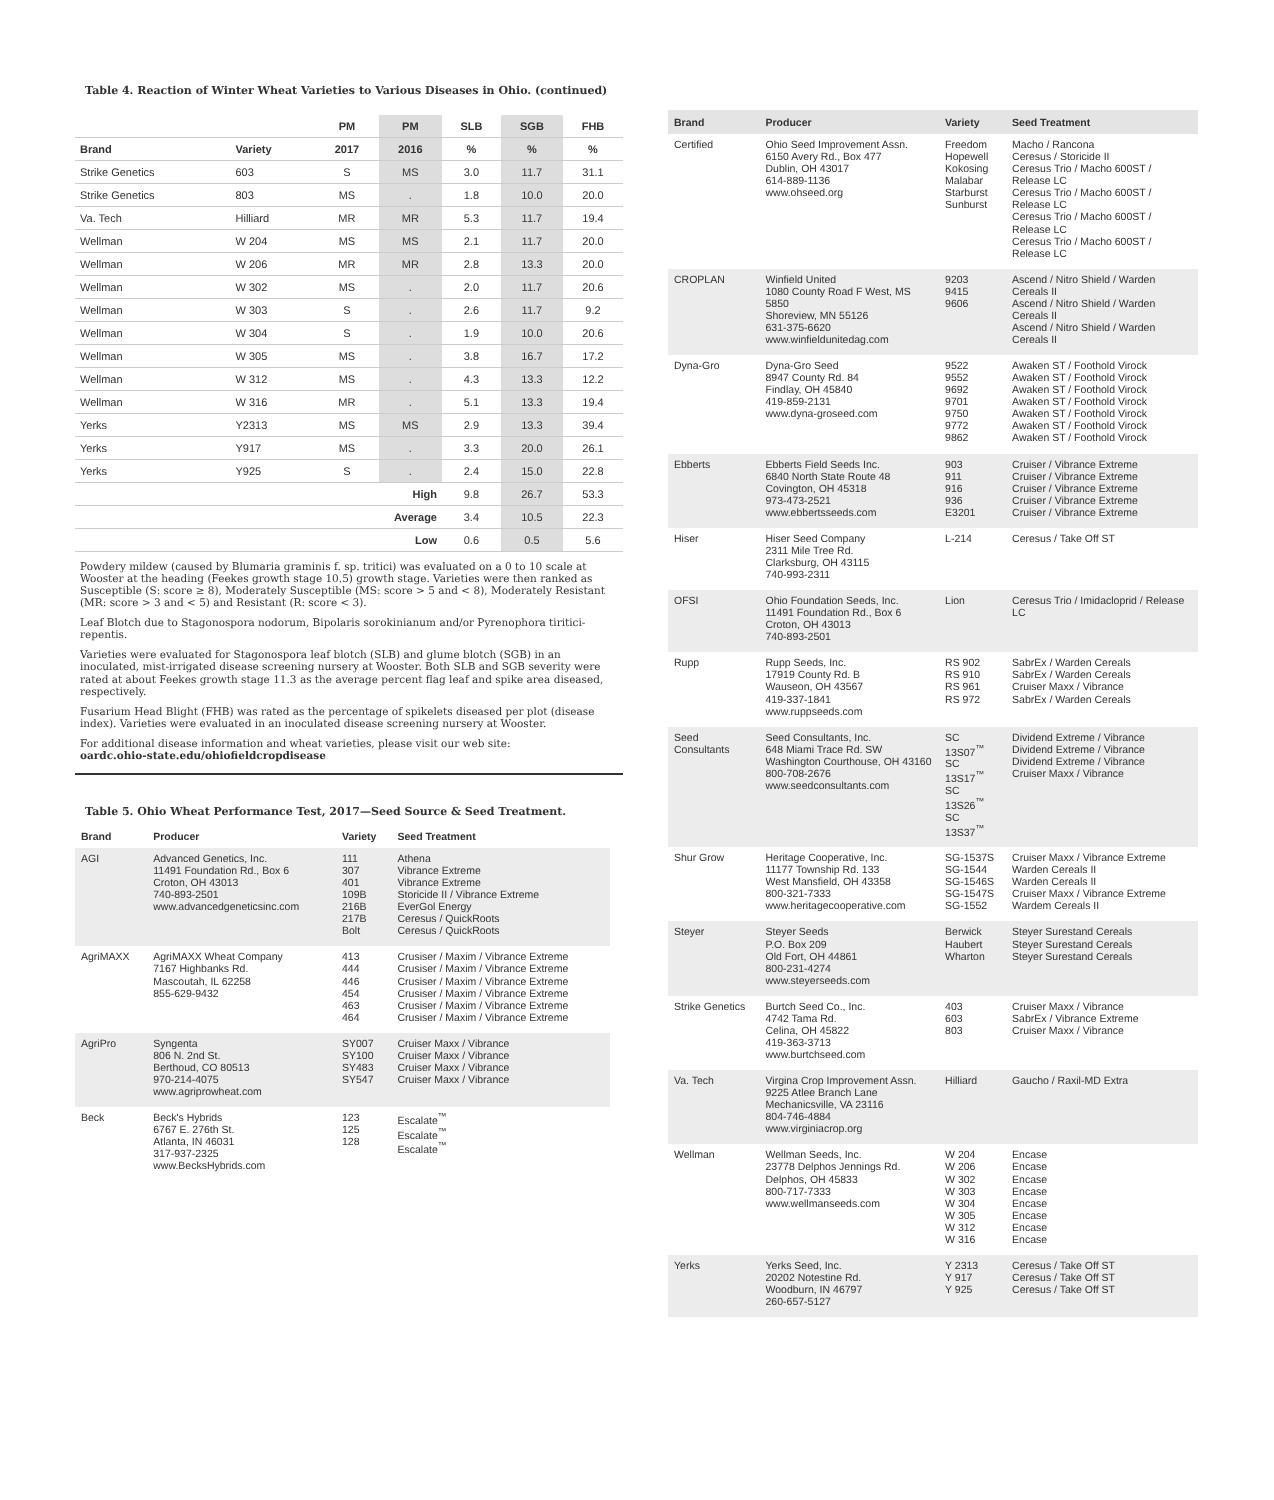Table 4. Reaction of Winter Wheat Varieties to Various Diseases in Ohio. (continued)
| | | PM | PM | SLB | SGB | FHB |
| --- | --- | --- | --- | --- | --- | --- |
| Brand | Variety | 2017 | 2016 | % | % | % |
| Strike Genetics | 603 | S | MS | 3.0 | 11.7 | 31.1 |
| Strike Genetics | 803 | MS | . | 1.8 | 10.0 | 20.0 |
| Va. Tech | Hilliard | MR | MR | 5.3 | 11.7 | 19.4 |
| Wellman | W 204 | MS | MS | 2.1 | 11.7 | 20.0 |
| Wellman | W 206 | MR | MR | 2.8 | 13.3 | 20.0 |
| Wellman | W 302 | MS | . | 2.0 | 11.7 | 20.6 |
| Wellman | W 303 | S | . | 2.6 | 11.7 | 9.2 |
| Wellman | W 304 | S | . | 1.9 | 10.0 | 20.6 |
| Wellman | W 305 | MS | . | 3.8 | 16.7 | 17.2 |
| Wellman | W 312 | MS | . | 4.3 | 13.3 | 12.2 |
| Wellman | W 316 | MR | . | 5.1 | 13.3 | 19.4 |
| Yerks | Y2313 | MS | MS | 2.9 | 13.3 | 39.4 |
| Yerks | Y917 | MS | . | 3.3 | 20.0 | 26.1 |
| Yerks | Y925 | S | . | 2.4 | 15.0 | 22.8 |
| | | High | | 9.8 | 26.7 | 53.3 |
| | | Average | | 3.4 | 10.5 | 22.3 |
| | | Low | | 0.6 | 0.5 | 5.6 |
Powdery mildew (caused by Blumaria graminis f. sp. tritici) was evaluated on a 0 to 10 scale at Wooster at the heading (Feekes growth stage 10.5) growth stage. Varieties were then ranked as Susceptible (S: score ≥ 8), Moderately Susceptible (MS: score > 5 and < 8), Moderately Resistant (MR: score > 3 and < 5) and Resistant (R: score < 3).
Leaf Blotch due to Stagonospora nodorum, Bipolaris sorokinianum and/or Pyrenophora tiritici-repentis.
Varieties were evaluated for Stagonospora leaf blotch (SLB) and glume blotch (SGB) in an inoculated, mist-irrigated disease screening nursery at Wooster. Both SLB and SGB severity were rated at about Feekes growth stage 11.3 as the average percent flag leaf and spike area diseased, respectively.
Fusarium Head Blight (FHB) was rated as the percentage of spikelets diseased per plot (disease index). Varieties were evaluated in an inoculated disease screening nursery at Wooster.
For additional disease information and wheat varieties, please visit our web site:
oardc.ohio-state.edu/ohiofieldcropdisease
Table 5. Ohio Wheat Performance Test, 2017—Seed Source & Seed Treatment.
| Brand | Producer | Variety | Seed Treatment |
| --- | --- | --- | --- |
| AGI | Advanced Genetics, Inc. 11491 Foundation Rd., Box 6 Croton, OH 43013 740-893-2501 www.advancedgeneticsinc.com | 111 307 401 109B 216B 217B Bolt | Athena Vibrance Extreme Vibrance Extreme Storicide II / Vibrance Extreme EverGol Energy Ceresus / QuickRoots Ceresus / QuickRoots |
| AgriMAXX | AgriMAXX Wheat Company 7167 Highbanks Rd. Mascoutah, IL 62258 855-629-9432 | 413 444 446 454 463 464 | Crusiser / Maxim / Vibrance Extreme Crusiser / Maxim / Vibrance Extreme Crusiser / Maxim / Vibrance Extreme Crusiser / Maxim / Vibrance Extreme Crusiser / Maxim / Vibrance Extreme Crusiser / Maxim / Vibrance Extreme |
| AgriPro | Syngenta 806 N. 2nd St. Berthoud, CO 80513 970-214-4075 www.agriprowheat.com | SY007 SY100 SY483 SY547 | Cruiser Maxx / Vibrance Cruiser Maxx / Vibrance Cruiser Maxx / Vibrance Cruiser Maxx / Vibrance |
| Beck | Beck's Hybrids 6767 E. 276th St. Atlanta, IN 46031 317-937-2325 www.BecksHybrids.com | 123 125 128 | Escalate<sup>™</sup> Escalate<sup>™</sup> Escalate<sup>™</sup> |
| Brand | Producer | Variety | Seed Treatment |
| --- | --- | --- | --- |
| Certified | Ohio Seed Improvement Assn. 6150 Avery Rd., Box 477 Dublin, OH 43017 614-889-1136 www.ohseed.org | Freedom Hopewell Kokosing Malabar Starburst Sunburst | Macho / Rancona Ceresus / Storicide II Ceresus Trio / Macho 600ST / Release LC Ceresus Trio / Macho 600ST / Release LC Ceresus Trio / Macho 600ST / Release LC Ceresus Trio / Macho 600ST / Release LC |
| CROPLAN | Winfield United 1080 County Road F West, MS 5850 Shoreview, MN 55126 631-375-6620 www.winfieldunitedag.com | 9203 9415 9606 | Ascend / Nitro Shield / Warden Cereals II Ascend / Nitro Shield / Warden Cereals II Ascend / Nitro Shield / Warden Cereals II |
| Dyna-Gro | Dyna-Gro Seed 8947 County Rd. 84 Findlay, OH 45840 419-859-2131 www.dyna-groseed.com | 9522 9552 9692 9701 9750 9772 9862 | Awaken ST / Foothold Virock Awaken ST / Foothold Virock Awaken ST / Foothold Virock Awaken ST / Foothold Virock Awaken ST / Foothold Virock Awaken ST / Foothold Virock Awaken ST / Foothold Virock |
| Ebberts | Ebberts Field Seeds Inc. 6840 North State Route 48 Covington, OH 45318 973-473-2521 www.ebbertsseeds.com | 903 911 916 936 E3201 | Cruiser / Vibrance Extreme Cruiser / Vibrance Extreme Cruiser / Vibrance Extreme Cruiser / Vibrance Extreme Cruiser / Vibrance Extreme |
| Hiser | Hiser Seed Company 2311 Mile Tree Rd. Clarksburg, OH 43115 740-993-2311 | L-214 | Ceresus / Take Off ST |
| OFSI | Ohio Foundation Seeds, Inc. 11491 Foundation Rd., Box 6 Croton, OH 43013 740-893-2501 | Lion | Ceresus Trio / Imidacloprid / Release LC |
| Rupp | Rupp Seeds, Inc. 17919 County Rd. B Wauseon, OH 43567 419-337-1841 www.ruppseeds.com | RS 902 RS 910 RS 961 RS 972 | SabrEx / Warden Cereals SabrEx / Warden Cereals Cruiser Maxx / Vibrance SabrEx / Warden Cereals |
| Seed Consultants | Seed Consultants, Inc. 648 Miami Trace Rd. SW Washington Courthouse, OH 43160 800-708-2676 www.seedconsultants.com | SC 13S07<sup>™</sup> SC 13S17<sup>™</sup> SC 13S26<sup>™</sup> SC 13S37<sup>™</sup> | Dividend Extreme / Vibrance Dividend Extreme / Vibrance Dividend Extreme / Vibrance Cruiser Maxx / Vibrance |
| Shur Grow | Heritage Cooperative, Inc. 11177 Township Rd. 133 West Mansfield, OH 43358 800-321-7333 www.heritagecooperative.com | SG-1537S SG-1544 SG-1546S SG-1547S SG-1552 | Cruiser Maxx / Vibrance Extreme Warden Cereals II Warden Cereals II Cruiser Maxx / Vibrance Extreme Wardem Cereals II |
| Steyer | Steyer Seeds P.O. Box 209 Old Fort, OH 44861 800-231-4274 www.steyerseeds.com | Berwick Haubert Wharton | Steyer Surestand Cereals Steyer Surestand Cereals Steyer Surestand Cereals |
| Strike Genetics | Burtch Seed Co., Inc. 4742 Tama Rd. Celina, OH 45822 419-363-3713 www.burtchseed.com | 403 603 803 | Cruiser Maxx / Vibrance SabrEx / Vibrance Extreme Cruiser Maxx / Vibrance |
| Va. Tech | Virgina Crop Improvement Assn. 9225 Atlee Branch Lane Mechanicsville, VA 23116 804-746-4884 www.virginiacrop.org | Hilliard | Gaucho / Raxil-MD Extra |
| Wellman | Wellman Seeds, Inc. 23778 Delphos Jennings Rd. Delphos, OH 45833 800-717-7333 www.wellmanseeds.com | W 204 W 206 W 302 W 303 W 304 W 305 W 312 W 316 | Encase Encase Encase Encase Encase Encase Encase Encase |
| Yerks | Yerks Seed, Inc. 20202 Notestine Rd. Woodburn, IN 46797 260-657-5127 | Y 2313 Y 917 Y 925 | Ceresus / Take Off ST Ceresus / Take Off ST Ceresus / Take Off ST |